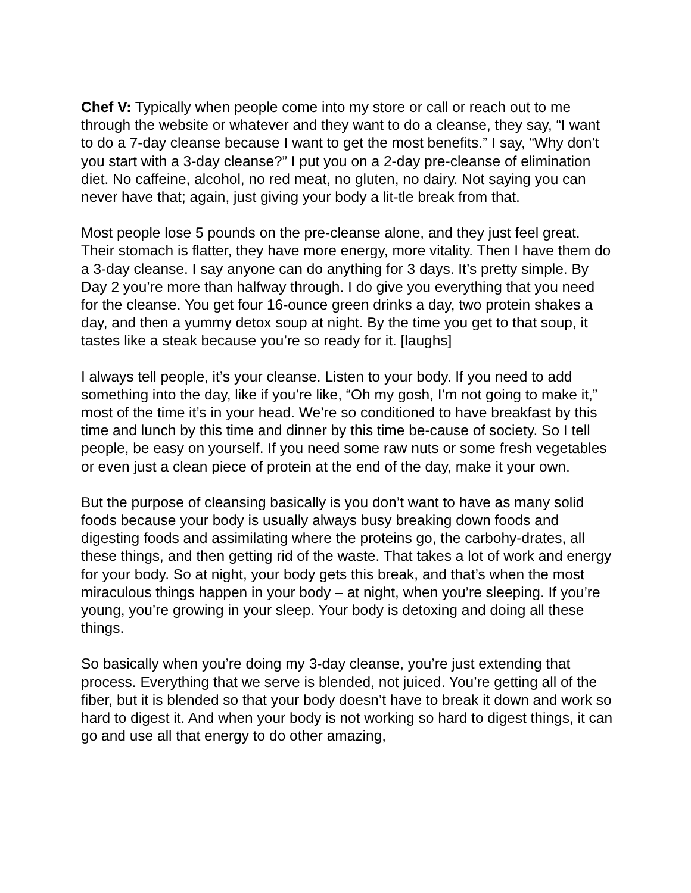Chef V: Typically when people come into my store or call or reach out to me through the website or whatever and they want to do a cleanse, they say, “I want to do a 7-day cleanse because I want to get the most benefits.” I say, “Why don’t you start with a 3-day cleanse?” I put you on a 2-day pre-cleanse of elimination diet. No caffeine, alcohol, no red meat, no gluten, no dairy. Not saying you can never have that; again, just giving your body a lit-tle break from that.
Most people lose 5 pounds on the pre-cleanse alone, and they just feel great. Their stomach is flatter, they have more energy, more vitality. Then I have them do a 3-day cleanse. I say anyone can do anything for 3 days. It’s pretty simple. By Day 2 you’re more than halfway through. I do give you everything that you need for the cleanse. You get four 16-ounce green drinks a day, two protein shakes a day, and then a yummy detox soup at night. By the time you get to that soup, it tastes like a steak because you’re so ready for it. [laughs]
I always tell people, it’s your cleanse. Listen to your body. If you need to add something into the day, like if you’re like, “Oh my gosh, I’m not going to make it,” most of the time it’s in your head. We’re so conditioned to have breakfast by this time and lunch by this time and dinner by this time be-cause of society. So I tell people, be easy on yourself. If you need some raw nuts or some fresh vegetables or even just a clean piece of protein at the end of the day, make it your own.
But the purpose of cleansing basically is you don’t want to have as many solid foods because your body is usually always busy breaking down foods and digesting foods and assimilating where the proteins go, the carbohy-drates, all these things, and then getting rid of the waste. That takes a lot of work and energy for your body. So at night, your body gets this break, and that’s when the most miraculous things happen in your body – at night, when you’re sleeping. If you’re young, you’re growing in your sleep. Your body is detoxing and doing all these things.
So basically when you’re doing my 3-day cleanse, you’re just extending that process. Everything that we serve is blended, not juiced. You’re getting all of the fiber, but it is blended so that your body doesn’t have to break it down and work so hard to digest it. And when your body is not working so hard to digest things, it can go and use all that energy to do other amazing,